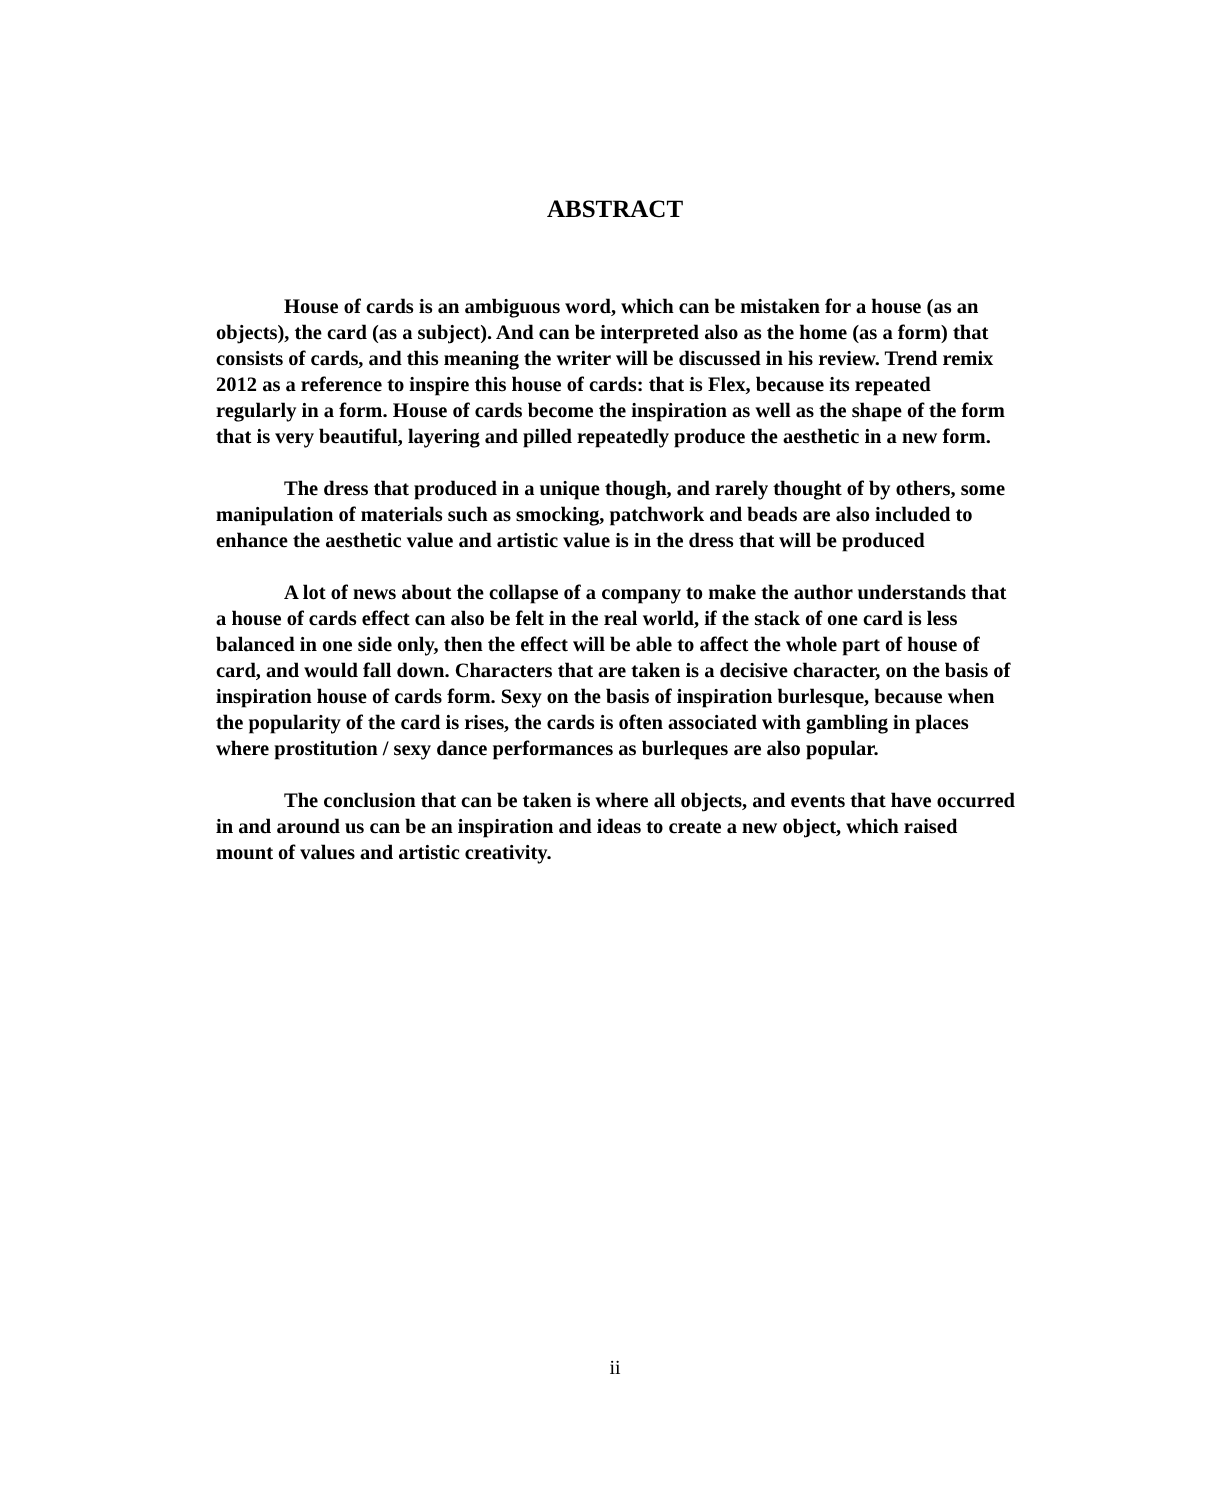ABSTRACT
House of cards is an ambiguous word, which can be mistaken for a house (as an objects), the card (as a subject). And can be interpreted also as the home (as a form) that consists of cards, and this meaning the writer will be discussed in his review. Trend remix 2012 as a reference to inspire this house of cards: that is Flex, because its repeated regularly in a form. House of cards become the inspiration as well as the shape of the form that is very beautiful, layering and pilled repeatedly produce the aesthetic in a new form.
The dress that produced in a unique though, and rarely thought of by others, some manipulation of materials such as smocking, patchwork and beads are also included to enhance the aesthetic value and artistic value is in the dress that will be produced
A lot of news about the collapse of a company to make the author understands that a house of cards effect can also be felt in the real world, if the stack of one card is less balanced in one side only, then the effect will be able to affect the whole part of house of card, and would fall down. Characters that are taken is a decisive character, on the basis of inspiration house of cards form. Sexy on the basis of inspiration burlesque, because when the popularity of the card is rises, the cards is often associated with gambling in places where prostitution / sexy dance performances as burleques are also popular.
The conclusion that can be taken is where all objects, and events that have occurred in and around us can be an inspiration and ideas to create a new object, which raised mount of values and artistic creativity.
ii